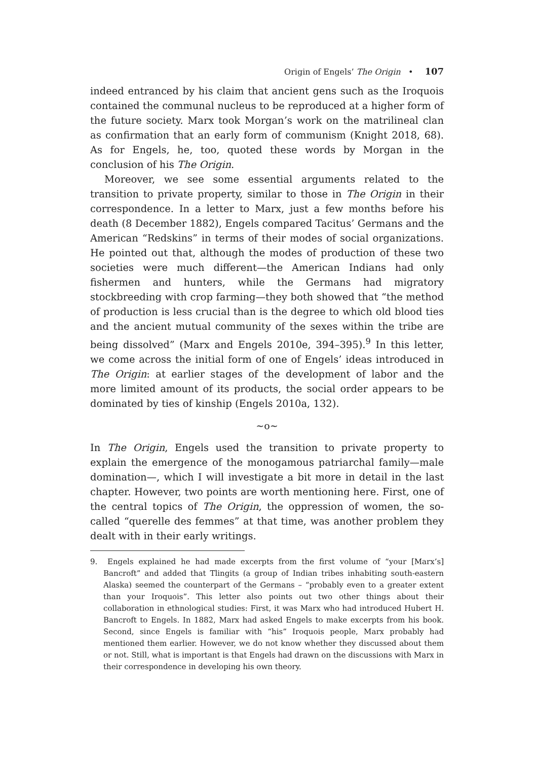Origin of Engels’ The Origin • 107
indeed entranced by his claim that ancient gens such as the Iroquois contained the communal nucleus to be reproduced at a higher form of the future society. Marx took Morgan’s work on the matrilineal clan as confirmation that an early form of communism (Knight 2018, 68). As for Engels, he, too, quoted these words by Morgan in the conclusion of his The Origin.
Moreover, we see some essential arguments related to the transition to private property, similar to those in The Origin in their correspondence. In a letter to Marx, just a few months before his death (8 December 1882), Engels compared Tacitus’ Germans and the American “Redskins” in terms of their modes of social organizations. He pointed out that, although the modes of production of these two societies were much different—the American Indians had only fishermen and hunters, while the Germans had migratory stockbreeding with crop farming—they both showed that “the method of production is less crucial than is the degree to which old blood ties and the ancient mutual community of the sexes within the tribe are being dissolved” (Marx and Engels 2010e, 394–395).<sup>9</sup> In this letter, we come across the initial form of one of Engels’ ideas introduced in The Origin: at earlier stages of the development of labor and the more limited amount of its products, the social order appears to be dominated by ties of kinship (Engels 2010a, 132).
~o~
In The Origin, Engels used the transition to private property to explain the emergence of the monogamous patriarchal family—male domination—, which I will investigate a bit more in detail in the last chapter. However, two points are worth mentioning here. First, one of the central topics of The Origin, the oppression of women, the so-called “querelle des femmes” at that time, was another problem they dealt with in their early writings.
9. Engels explained he had made excerpts from the first volume of “your [Marx’s] Bancroft” and added that Tlingits (a group of Indian tribes inhabiting south-eastern Alaska) seemed the counterpart of the Germans – “probably even to a greater extent than your Iroquois”. This letter also points out two other things about their collaboration in ethnological studies: First, it was Marx who had introduced Hubert H. Bancroft to Engels. In 1882, Marx had asked Engels to make excerpts from his book. Second, since Engels is familiar with “his” Iroquois people, Marx probably had mentioned them earlier. However, we do not know whether they discussed about them or not. Still, what is important is that Engels had drawn on the discussions with Marx in their correspondence in developing his own theory.